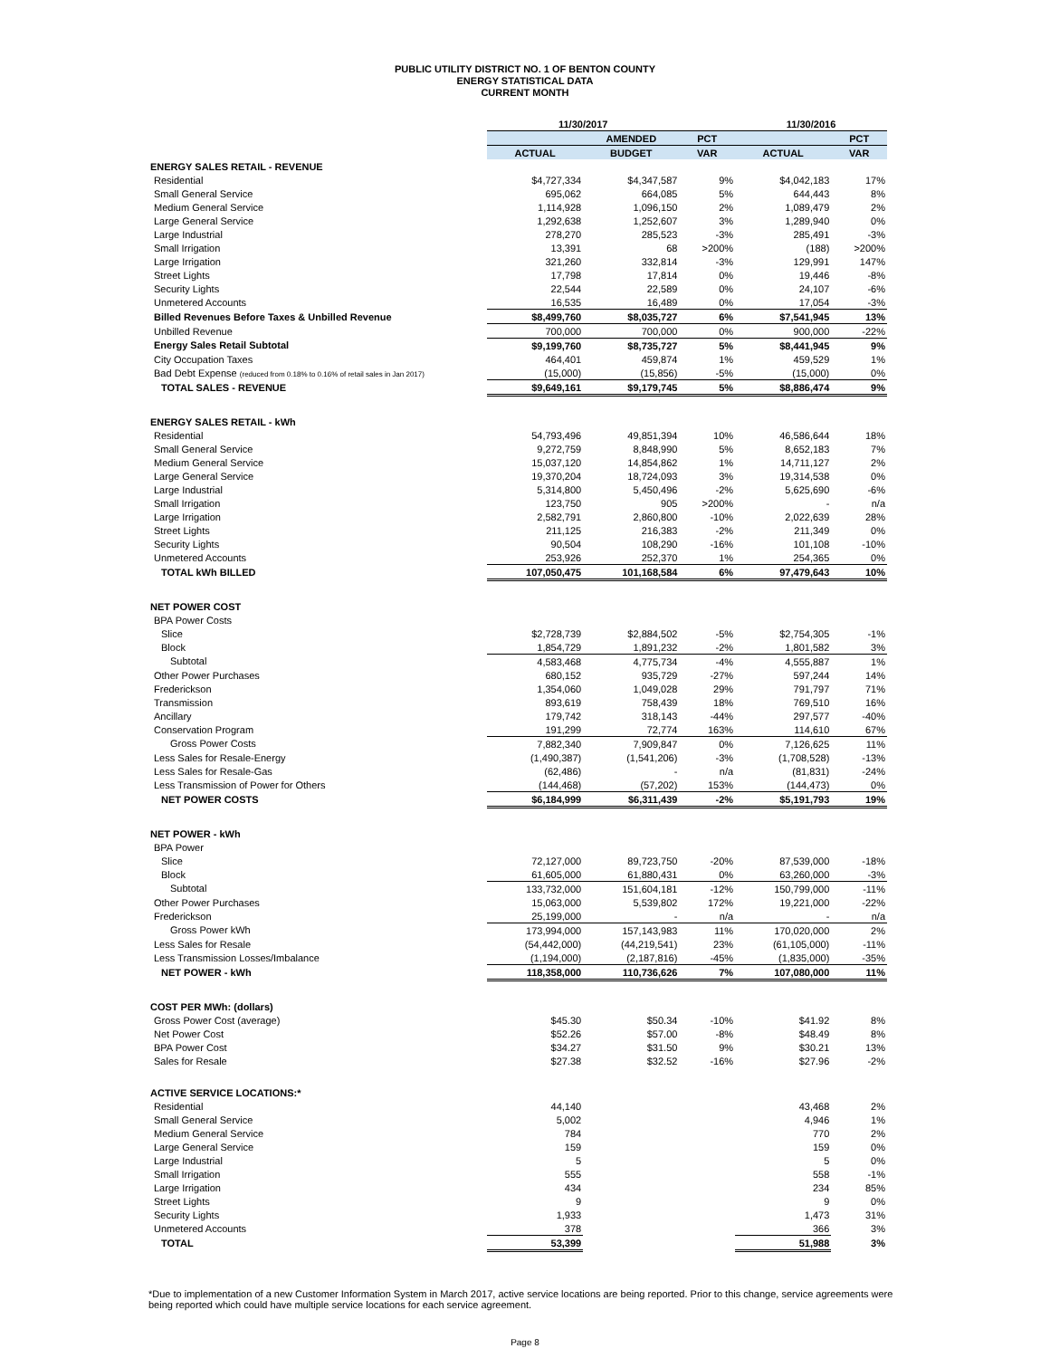PUBLIC UTILITY DISTRICT NO. 1 OF BENTON COUNTY
ENERGY STATISTICAL DATA
CURRENT MONTH
| | 11/30/2017 | | | 11/30/2016 | |
| --- | --- | --- | --- | --- | --- |
| | | AMENDED | PCT | | PCT |
| | ACTUAL | BUDGET | VAR | ACTUAL | VAR |
| ENERGY SALES RETAIL - REVENUE | | | | | |
| Residential | $4,727,334 | $4,347,587 | 9% | $4,042,183 | 17% |
| Small General Service | 695,062 | 664,085 | 5% | 644,443 | 8% |
| Medium General Service | 1,114,928 | 1,096,150 | 2% | 1,089,479 | 2% |
| Large General Service | 1,292,638 | 1,252,607 | 3% | 1,289,940 | 0% |
| Large Industrial | 278,270 | 285,523 | -3% | 285,491 | -3% |
| Small Irrigation | 13,391 | 68 | >200% | (188) | >200% |
| Large Irrigation | 321,260 | 332,814 | -3% | 129,991 | 147% |
| Street Lights | 17,798 | 17,814 | 0% | 19,446 | -8% |
| Security Lights | 22,544 | 22,589 | 0% | 24,107 | -6% |
| Unmetered Accounts | 16,535 | 16,489 | 0% | 17,054 | -3% |
| Billed Revenues Before Taxes & Unbilled Revenue | $8,499,760 | $8,035,727 | 6% | $7,541,945 | 13% |
| Unbilled Revenue | 700,000 | 700,000 | 0% | 900,000 | -22% |
| Energy Sales Retail Subtotal | $9,199,760 | $8,735,727 | 5% | $8,441,945 | 9% |
| City Occupation Taxes | 464,401 | 459,874 | 1% | 459,529 | 1% |
| Bad Debt Expense (reduced from 0.18% to 0.16% of retail sales in Jan 2017) | (15,000) | (15,856) | -5% | (15,000) | 0% |
| TOTAL SALES - REVENUE | $9,649,161 | $9,179,745 | 5% | $8,886,474 | 9% |
| ENERGY SALES RETAIL - kWh | | | | | |
| Residential | 54,793,496 | 49,851,394 | 10% | 46,586,644 | 18% |
| Small General Service | 9,272,759 | 8,848,990 | 5% | 8,652,183 | 7% |
| Medium General Service | 15,037,120 | 14,854,862 | 1% | 14,711,127 | 2% |
| Large General Service | 19,370,204 | 18,724,093 | 3% | 19,314,538 | 0% |
| Large Industrial | 5,314,800 | 5,450,496 | -2% | 5,625,690 | -6% |
| Small Irrigation | 123,750 | 905 | >200% | - | n/a |
| Large Irrigation | 2,582,791 | 2,860,800 | -10% | 2,022,639 | 28% |
| Street Lights | 211,125 | 216,383 | -2% | 211,349 | 0% |
| Security Lights | 90,504 | 108,290 | -16% | 101,108 | -10% |
| Unmetered Accounts | 253,926 | 252,370 | 1% | 254,365 | 0% |
| TOTAL kWh BILLED | 107,050,475 | 101,168,584 | 6% | 97,479,643 | 10% |
| NET POWER COST | | | | | |
| BPA Power Costs | | | | | |
| Slice | $2,728,739 | $2,884,502 | -5% | $2,754,305 | -1% |
| Block | 1,854,729 | 1,891,232 | -2% | 1,801,582 | 3% |
| Subtotal | 4,583,468 | 4,775,734 | -4% | 4,555,887 | 1% |
| Other Power Purchases | 680,152 | 935,729 | -27% | 597,244 | 14% |
| Frederickson | 1,354,060 | 1,049,028 | 29% | 791,797 | 71% |
| Transmission | 893,619 | 758,439 | 18% | 769,510 | 16% |
| Ancillary | 179,742 | 318,143 | -44% | 297,577 | -40% |
| Conservation Program | 191,299 | 72,774 | 163% | 114,610 | 67% |
| Gross Power Costs | 7,882,340 | 7,909,847 | 0% | 7,126,625 | 11% |
| Less Sales for Resale-Energy | (1,490,387) | (1,541,206) | -3% | (1,708,528) | -13% |
| Less Sales for Resale-Gas | (62,486) | - | n/a | (81,831) | -24% |
| Less Transmission of Power for Others | (144,468) | (57,202) | 153% | (144,473) | 0% |
| NET POWER COSTS | $6,184,999 | $6,311,439 | -2% | $5,191,793 | 19% |
| NET POWER - kWh | | | | | |
| BPA Power | | | | | |
| Slice | 72,127,000 | 89,723,750 | -20% | 87,539,000 | -18% |
| Block | 61,605,000 | 61,880,431 | 0% | 63,260,000 | -3% |
| Subtotal | 133,732,000 | 151,604,181 | -12% | 150,799,000 | -11% |
| Other Power Purchases | 15,063,000 | 5,539,802 | 172% | 19,221,000 | -22% |
| Frederickson | 25,199,000 | - | n/a | - | n/a |
| Gross Power kWh | 173,994,000 | 157,143,983 | 11% | 170,020,000 | 2% |
| Less Sales for Resale | (54,442,000) | (44,219,541) | 23% | (61,105,000) | -11% |
| Less Transmission Losses/Imbalance | (1,194,000) | (2,187,816) | -45% | (1,835,000) | -35% |
| NET POWER - kWh | 118,358,000 | 110,736,626 | 7% | 107,080,000 | 11% |
| COST PER MWh: (dollars) | | | | | |
| Gross Power Cost (average) | $45.30 | $50.34 | -10% | $41.92 | 8% |
| Net Power Cost | $52.26 | $57.00 | -8% | $48.49 | 8% |
| BPA Power Cost | $34.27 | $31.50 | 9% | $30.21 | 13% |
| Sales for Resale | $27.38 | $32.52 | -16% | $27.96 | -2% |
| ACTIVE SERVICE LOCATIONS:* | | | | | |
| Residential | 44,140 | | | 43,468 | 2% |
| Small General Service | 5,002 | | | 4,946 | 1% |
| Medium General Service | 784 | | | 770 | 2% |
| Large General Service | 159 | | | 159 | 0% |
| Large Industrial | 5 | | | 5 | 0% |
| Small Irrigation | 555 | | | 558 | -1% |
| Large Irrigation | 434 | | | 234 | 85% |
| Street Lights | 9 | | | 9 | 0% |
| Security Lights | 1,933 | | | 1,473 | 31% |
| Unmetered Accounts | 378 | | | 366 | 3% |
| TOTAL | 53,399 | | | 51,988 | 3% |
*Due to implementation of a new Customer Information System in March 2017, active service locations are being reported. Prior to this change, service agreements were being reported which could have multiple service locations for each service agreement.
Page 8